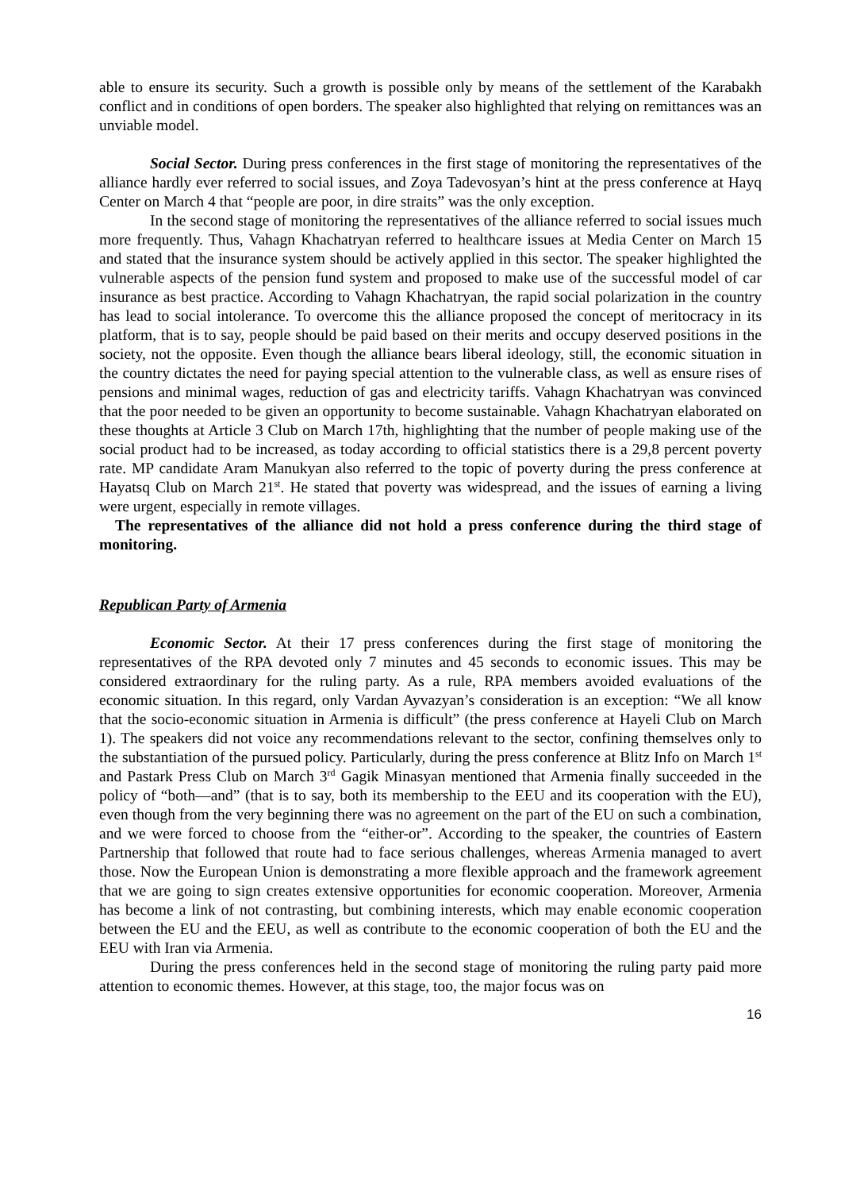able to ensure its security. Such a growth is possible only by means of the settlement of the Karabakh conflict and in conditions of open borders. The speaker also highlighted that relying on remittances was an unviable model.
Social Sector. During press conferences in the first stage of monitoring the representatives of the alliance hardly ever referred to social issues, and Zoya Tadevosyan’s hint at the press conference at Hayq Center on March 4 that “people are poor, in dire straits” was the only exception.
In the second stage of monitoring the representatives of the alliance referred to social issues much more frequently. Thus, Vahagn Khachatryan referred to healthcare issues at Media Center on March 15 and stated that the insurance system should be actively applied in this sector. The speaker highlighted the vulnerable aspects of the pension fund system and proposed to make use of the successful model of car insurance as best practice. According to Vahagn Khachatryan, the rapid social polarization in the country has lead to social intolerance. To overcome this the alliance proposed the concept of meritocracy in its platform, that is to say, people should be paid based on their merits and occupy deserved positions in the society, not the opposite. Even though the alliance bears liberal ideology, still, the economic situation in the country dictates the need for paying special attention to the vulnerable class, as well as ensure rises of pensions and minimal wages, reduction of gas and electricity tariffs. Vahagn Khachatryan was convinced that the poor needed to be given an opportunity to become sustainable. Vahagn Khachatryan elaborated on these thoughts at Article 3 Club on March 17th, highlighting that the number of people making use of the social product had to be increased, as today according to official statistics there is a 29,8 percent poverty rate. MP candidate Aram Manukyan also referred to the topic of poverty during the press conference at Hayatsq Club on March 21<sup>st</sup>. He stated that poverty was widespread, and the issues of earning a living were urgent, especially in remote villages.
The representatives of the alliance did not hold a press conference during the third stage of monitoring.
Republican Party of Armenia
Economic Sector. At their 17 press conferences during the first stage of monitoring the representatives of the RPA devoted only 7 minutes and 45 seconds to economic issues. This may be considered extraordinary for the ruling party. As a rule, RPA members avoided evaluations of the economic situation. In this regard, only Vardan Ayvazyan’s consideration is an exception: “We all know that the socio-economic situation in Armenia is difficult” (the press conference at Hayeli Club on March 1). The speakers did not voice any recommendations relevant to the sector, confining themselves only to the substantiation of the pursued policy. Particularly, during the press conference at Blitz Info on March 1<sup>st</sup> and Pastark Press Club on March 3<sup>rd</sup> Gagik Minasyan mentioned that Armenia finally succeeded in the policy of “both—and” (that is to say, both its membership to the EEU and its cooperation with the EU), even though from the very beginning there was no agreement on the part of the EU on such a combination, and we were forced to choose from the “either-or”. According to the speaker, the countries of Eastern Partnership that followed that route had to face serious challenges, whereas Armenia managed to avert those. Now the European Union is demonstrating a more flexible approach and the framework agreement that we are going to sign creates extensive opportunities for economic cooperation. Moreover, Armenia has become a link of not contrasting, but combining interests, which may enable economic cooperation between the EU and the EEU, as well as contribute to the economic cooperation of both the EU and the EEU with Iran via Armenia.
During the press conferences held in the second stage of monitoring the ruling party paid more attention to economic themes. However, at this stage, too, the major focus was on
16